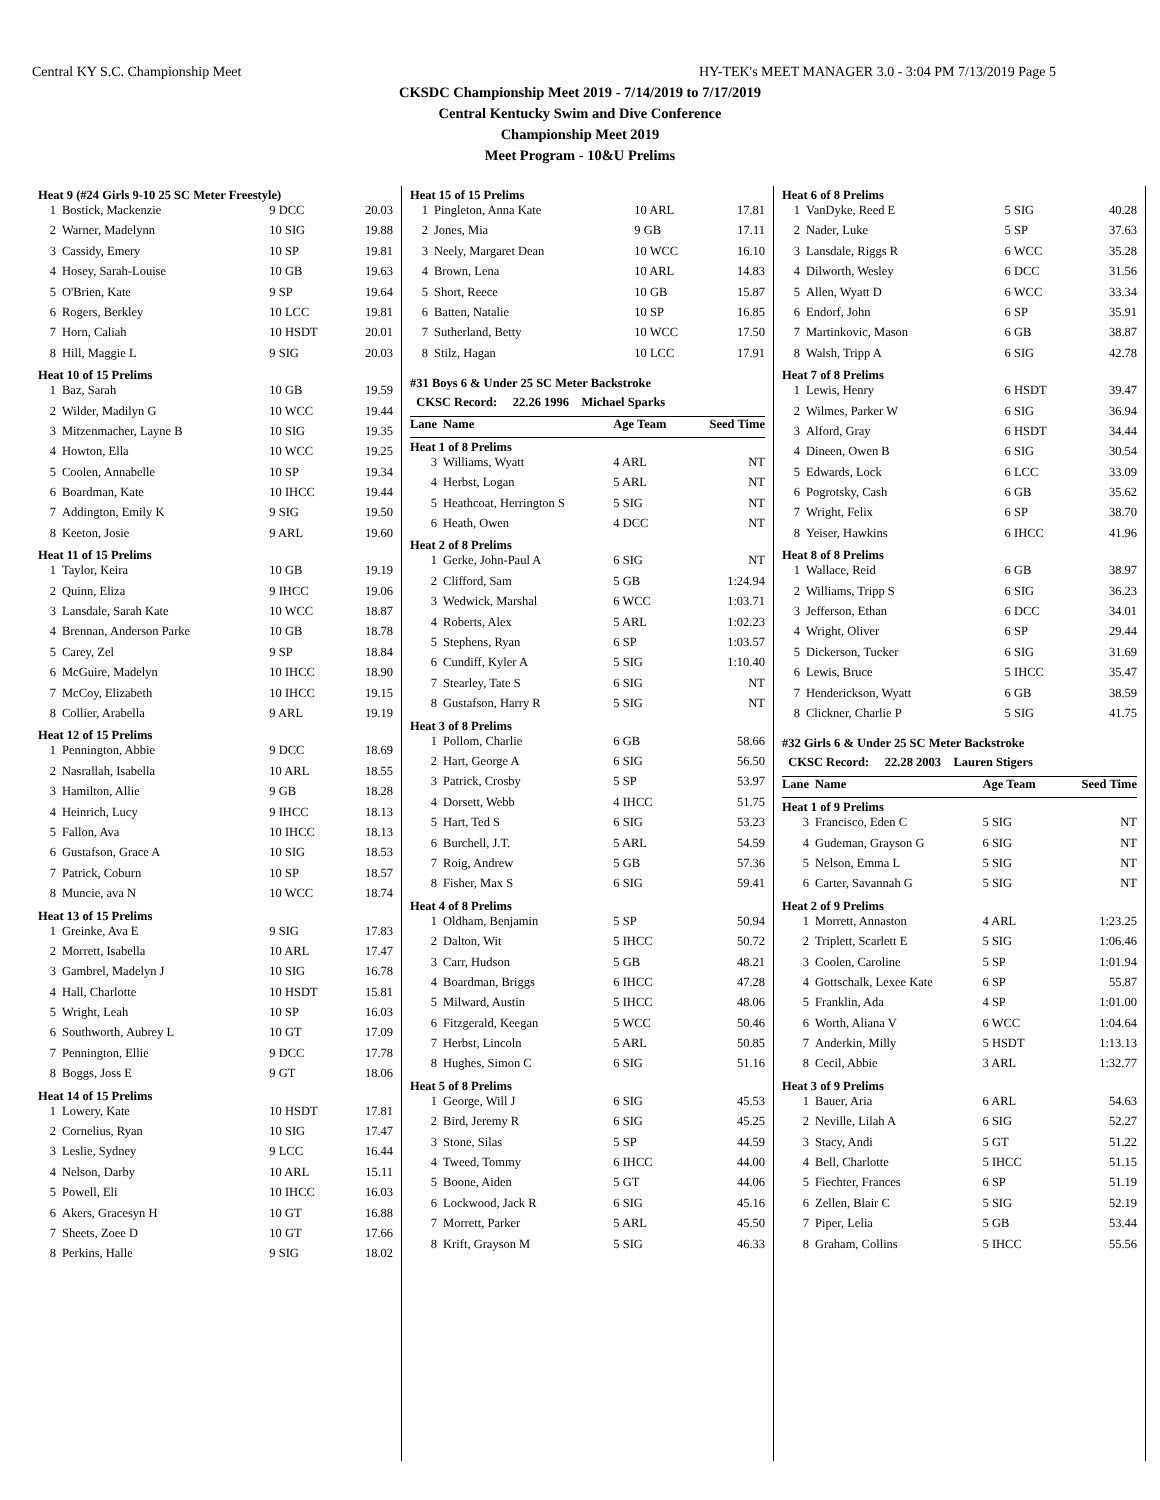Central KY S.C. Championship Meet HY-TEK's MEET MANAGER 3.0 - 3:04 PM 7/13/2019 Page 5
CKSDC Championship Meet 2019 - 7/14/2019 to 7/17/2019
Central Kentucky Swim and Dive Conference
Championship Meet 2019
Meet Program - 10&U Prelims
| Heat 9 (#24 Girls 9-10 25 SC Meter Freestyle) | | | |
| 1 | Bostick, Mackenzie | 9 DCC | 20.03 |
| 2 | Warner, Madelynn | 10 SIG | 19.88 |
| 3 | Cassidy, Emery | 10 SP | 19.81 |
| 4 | Hosey, Sarah-Louise | 10 GB | 19.63 |
| 5 | O'Brien, Kate | 9 SP | 19.64 |
| 6 | Rogers, Berkley | 10 LCC | 19.81 |
| 7 | Horn, Caliah | 10 HSDT | 20.01 |
| 8 | Hill, Maggie L | 9 SIG | 20.03 |
| Heat 10 of 15 Prelims | | | |
| 1 | Baz, Sarah | 10 GB | 19.59 |
| 2 | Wilder, Madilyn G | 10 WCC | 19.44 |
| 3 | Mitzenmacher, Layne B | 10 SIG | 19.35 |
| 4 | Howton, Ella | 10 WCC | 19.25 |
| 5 | Coolen, Annabelle | 10 SP | 19.34 |
| 6 | Boardman, Kate | 10 IHCC | 19.44 |
| 7 | Addington, Emily K | 9 SIG | 19.50 |
| 8 | Keeton, Josie | 9 ARL | 19.60 |
| Heat 11 of 15 Prelims | | | |
| 1 | Taylor, Keira | 10 GB | 19.19 |
| 2 | Quinn, Eliza | 9 IHCC | 19.06 |
| 3 | Lansdale, Sarah Kate | 10 WCC | 18.87 |
| 4 | Brennan, Anderson Parke | 10 GB | 18.78 |
| 5 | Carey, Zel | 9 SP | 18.84 |
| 6 | McGuire, Madelyn | 10 IHCC | 18.90 |
| 7 | McCoy, Elizabeth | 10 IHCC | 19.15 |
| 8 | Collier, Arabella | 9 ARL | 19.19 |
| Heat 12 of 15 Prelims | | | |
| 1 | Pennington, Abbie | 9 DCC | 18.69 |
| 2 | Nasrallah, Isabella | 10 ARL | 18.55 |
| 3 | Hamilton, Allie | 9 GB | 18.28 |
| 4 | Heinrich, Lucy | 9 IHCC | 18.13 |
| 5 | Fallon, Ava | 10 IHCC | 18.13 |
| 6 | Gustafson, Grace A | 10 SIG | 18.53 |
| 7 | Patrick, Coburn | 10 SP | 18.57 |
| 8 | Muncie, ava N | 10 WCC | 18.74 |
| Heat 13 of 15 Prelims | | | |
| 1 | Greinke, Ava E | 9 SIG | 17.83 |
| 2 | Morrett, Isabella | 10 ARL | 17.47 |
| 3 | Gambrel, Madelyn J | 10 SIG | 16.78 |
| 4 | Hall, Charlotte | 10 HSDT | 15.81 |
| 5 | Wright, Leah | 10 SP | 16.03 |
| 6 | Southworth, Aubrey L | 10 GT | 17.09 |
| 7 | Pennington, Ellie | 9 DCC | 17.78 |
| 8 | Boggs, Joss E | 9 GT | 18.06 |
| Heat 14 of 15 Prelims | | | |
| 1 | Lowery, Kate | 10 HSDT | 17.81 |
| 2 | Cornelius, Ryan | 10 SIG | 17.47 |
| 3 | Leslie, Sydney | 9 LCC | 16.44 |
| 4 | Nelson, Darby | 10 ARL | 15.11 |
| 5 | Powell, Eli | 10 IHCC | 16.03 |
| 6 | Akers, Gracesyn H | 10 GT | 16.88 |
| 7 | Sheets, Zoee D | 10 GT | 17.66 |
| 8 | Perkins, Halle | 9 SIG | 18.02 |
| Heat 15 of 15 Prelims | | | |
| 1 | Pingleton, Anna Kate | 10 ARL | 17.81 |
| 2 | Jones, Mia | 9 GB | 17.11 |
| 3 | Neely, Margaret Dean | 10 WCC | 16.10 |
| 4 | Brown, Lena | 10 ARL | 14.83 |
| 5 | Short, Reece | 10 GB | 15.87 |
| 6 | Batten, Natalie | 10 SP | 16.85 |
| 7 | Sutherland, Betty | 10 WCC | 17.50 |
| 8 | Stilz, Hagan | 10 LCC | 17.91 |
#31 Boys 6 & Under 25 SC Meter Backstroke
| CKSC Record: 22.26 1996 Michael Sparks | | | |
| Lane | Name | Age Team | Seed Time |
| Heat 1 of 8 Prelims | | | |
| 3 | Williams, Wyatt | 4 ARL | NT |
| 4 | Herbst, Logan | 5 ARL | NT |
| 5 | Heathcoat, Herrington S | 5 SIG | NT |
| 6 | Heath, Owen | 4 DCC | NT |
| Heat 2 of 8 Prelims | | | |
| 1 | Gerke, John-Paul A | 6 SIG | NT |
| 2 | Clifford, Sam | 5 GB | 1:24.94 |
| 3 | Wedwick, Marshal | 6 WCC | 1:03.71 |
| 4 | Roberts, Alex | 5 ARL | 1:02.23 |
| 5 | Stephens, Ryan | 6 SP | 1:03.57 |
| 6 | Cundiff, Kyler A | 5 SIG | 1:10.40 |
| 7 | Stearley, Tate S | 6 SIG | NT |
| 8 | Gustafson, Harry R | 5 SIG | NT |
| Heat 3 of 8 Prelims | | | |
| 1 | Pollom, Charlie | 6 GB | 58.66 |
| 2 | Hart, George A | 6 SIG | 56.50 |
| 3 | Patrick, Crosby | 5 SP | 53.97 |
| 4 | Dorsett, Webb | 4 IHCC | 51.75 |
| 5 | Hart, Ted S | 6 SIG | 53.23 |
| 6 | Burchell, J.T. | 5 ARL | 54.59 |
| 7 | Roig, Andrew | 5 GB | 57.36 |
| 8 | Fisher, Max S | 6 SIG | 59.41 |
| Heat 4 of 8 Prelims | | | |
| 1 | Oldham, Benjamin | 5 SP | 50.94 |
| 2 | Dalton, Wit | 5 IHCC | 50.72 |
| 3 | Carr, Hudson | 5 GB | 48.21 |
| 4 | Boardman, Briggs | 6 IHCC | 47.28 |
| 5 | Milward, Austin | 5 IHCC | 48.06 |
| 6 | Fitzgerald, Keegan | 5 WCC | 50.46 |
| 7 | Herbst, Lincoln | 5 ARL | 50.85 |
| 8 | Hughes, Simon C | 6 SIG | 51.16 |
| Heat 5 of 8 Prelims | | | |
| 1 | George, Will J | 6 SIG | 45.53 |
| 2 | Bird, Jeremy R | 6 SIG | 45.25 |
| 3 | Stone, Silas | 5 SP | 44.59 |
| 4 | Tweed, Tommy | 6 IHCC | 44.00 |
| 5 | Boone, Aiden | 5 GT | 44.06 |
| 6 | Lockwood, Jack R | 6 SIG | 45.16 |
| 7 | Morrett, Parker | 5 ARL | 45.50 |
| 8 | Krift, Grayson M | 5 SIG | 46.33 |
| Heat 6 of 8 Prelims | | | |
| 1 | VanDyke, Reed E | 5 SIG | 40.28 |
| 2 | Nader, Luke | 5 SP | 37.63 |
| 3 | Lansdale, Riggs R | 6 WCC | 35.28 |
| 4 | Dilworth, Wesley | 6 DCC | 31.56 |
| 5 | Allen, Wyatt D | 6 WCC | 33.34 |
| 6 | Endorf, John | 6 SP | 35.91 |
| 7 | Martinkovic, Mason | 6 GB | 38.87 |
| 8 | Walsh, Tripp A | 6 SIG | 42.78 |
| Heat 7 of 8 Prelims | | | |
| 1 | Lewis, Henry | 6 HSDT | 39.47 |
| 2 | Wilmes, Parker W | 6 SIG | 36.94 |
| 3 | Alford, Gray | 6 HSDT | 34.44 |
| 4 | Dineen, Owen B | 6 SIG | 30.54 |
| 5 | Edwards, Lock | 6 LCC | 33.09 |
| 6 | Pogrotsky, Cash | 6 GB | 35.62 |
| 7 | Wright, Felix | 6 SP | 38.70 |
| 8 | Yeiser, Hawkins | 6 IHCC | 41.96 |
| Heat 8 of 8 Prelims | | | |
| 1 | Wallace, Reid | 6 GB | 38.97 |
| 2 | Williams, Tripp S | 6 SIG | 36.23 |
| 3 | Jefferson, Ethan | 6 DCC | 34.01 |
| 4 | Wright, Oliver | 6 SP | 29.44 |
| 5 | Dickerson, Tucker | 6 SIG | 31.69 |
| 6 | Lewis, Bruce | 5 IHCC | 35.47 |
| 7 | Henderickson, Wyatt | 6 GB | 38.59 |
| 8 | Clickner, Charlie P | 5 SIG | 41.75 |
#32 Girls 6 & Under 25 SC Meter Backstroke
| CKSC Record: 22.28 2003 Lauren Stigers | | | |
| Lane | Name | Age Team | Seed Time |
| Heat 1 of 9 Prelims | | | |
| 3 | Francisco, Eden C | 5 SIG | NT |
| 4 | Gudeman, Grayson G | 6 SIG | NT |
| 5 | Nelson, Emma L | 5 SIG | NT |
| 6 | Carter, Savannah G | 5 SIG | NT |
| Heat 2 of 9 Prelims | | | |
| 1 | Morrett, Annaston | 4 ARL | 1:23.25 |
| 2 | Triplett, Scarlett E | 5 SIG | 1:06.46 |
| 3 | Coolen, Caroline | 5 SP | 1:01.94 |
| 4 | Gottschalk, Lexee Kate | 6 SP | 55.87 |
| 5 | Franklin, Ada | 4 SP | 1:01.00 |
| 6 | Worth, Aliana V | 6 WCC | 1:04.64 |
| 7 | Anderkin, Milly | 5 HSDT | 1:13.13 |
| 8 | Cecil, Abbie | 3 ARL | 1:32.77 |
| Heat 3 of 9 Prelims | | | |
| 1 | Bauer, Aria | 6 ARL | 54.63 |
| 2 | Neville, Lilah A | 6 SIG | 52.27 |
| 3 | Stacy, Andi | 5 GT | 51.22 |
| 4 | Bell, Charlotte | 5 IHCC | 51.15 |
| 5 | Fiechter, Frances | 6 SP | 51.19 |
| 6 | Zellen, Blair C | 5 SIG | 52.19 |
| 7 | Piper, Lelia | 5 GB | 53.44 |
| 8 | Graham, Collins | 5 IHCC | 55.56 |